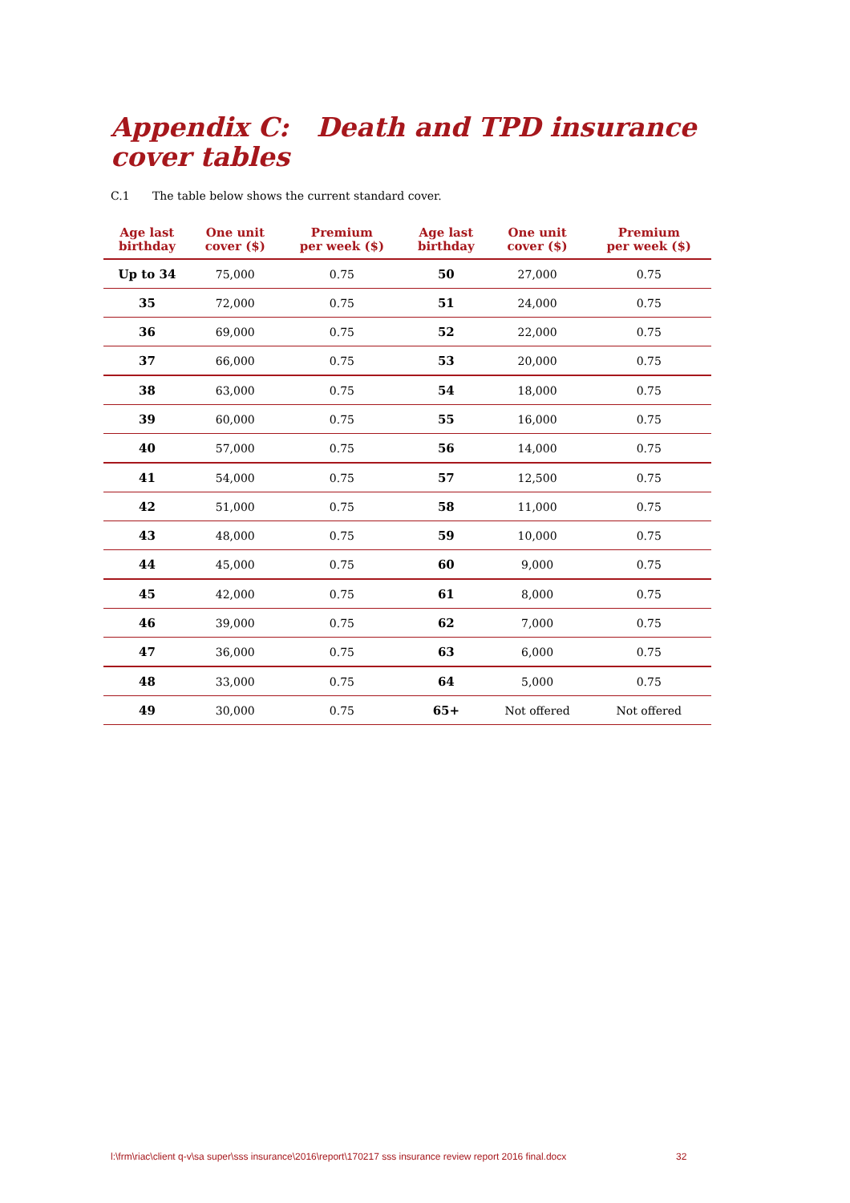Appendix C: Death and TPD insurance cover tables
C.1 The table below shows the current standard cover.
| Age last birthday | One unit cover ($) | Premium per week ($) | Age last birthday | One unit cover ($) | Premium per week ($) |
| --- | --- | --- | --- | --- | --- |
| Up to 34 | 75,000 | 0.75 | 50 | 27,000 | 0.75 |
| 35 | 72,000 | 0.75 | 51 | 24,000 | 0.75 |
| 36 | 69,000 | 0.75 | 52 | 22,000 | 0.75 |
| 37 | 66,000 | 0.75 | 53 | 20,000 | 0.75 |
| 38 | 63,000 | 0.75 | 54 | 18,000 | 0.75 |
| 39 | 60,000 | 0.75 | 55 | 16,000 | 0.75 |
| 40 | 57,000 | 0.75 | 56 | 14,000 | 0.75 |
| 41 | 54,000 | 0.75 | 57 | 12,500 | 0.75 |
| 42 | 51,000 | 0.75 | 58 | 11,000 | 0.75 |
| 43 | 48,000 | 0.75 | 59 | 10,000 | 0.75 |
| 44 | 45,000 | 0.75 | 60 | 9,000 | 0.75 |
| 45 | 42,000 | 0.75 | 61 | 8,000 | 0.75 |
| 46 | 39,000 | 0.75 | 62 | 7,000 | 0.75 |
| 47 | 36,000 | 0.75 | 63 | 6,000 | 0.75 |
| 48 | 33,000 | 0.75 | 64 | 5,000 | 0.75 |
| 49 | 30,000 | 0.75 | 65+ | Not offered | Not offered |
l:\frm\riac\client q-v\sa super\sss insurance\2016\report\170217 sss insurance review report 2016 final.docx
32